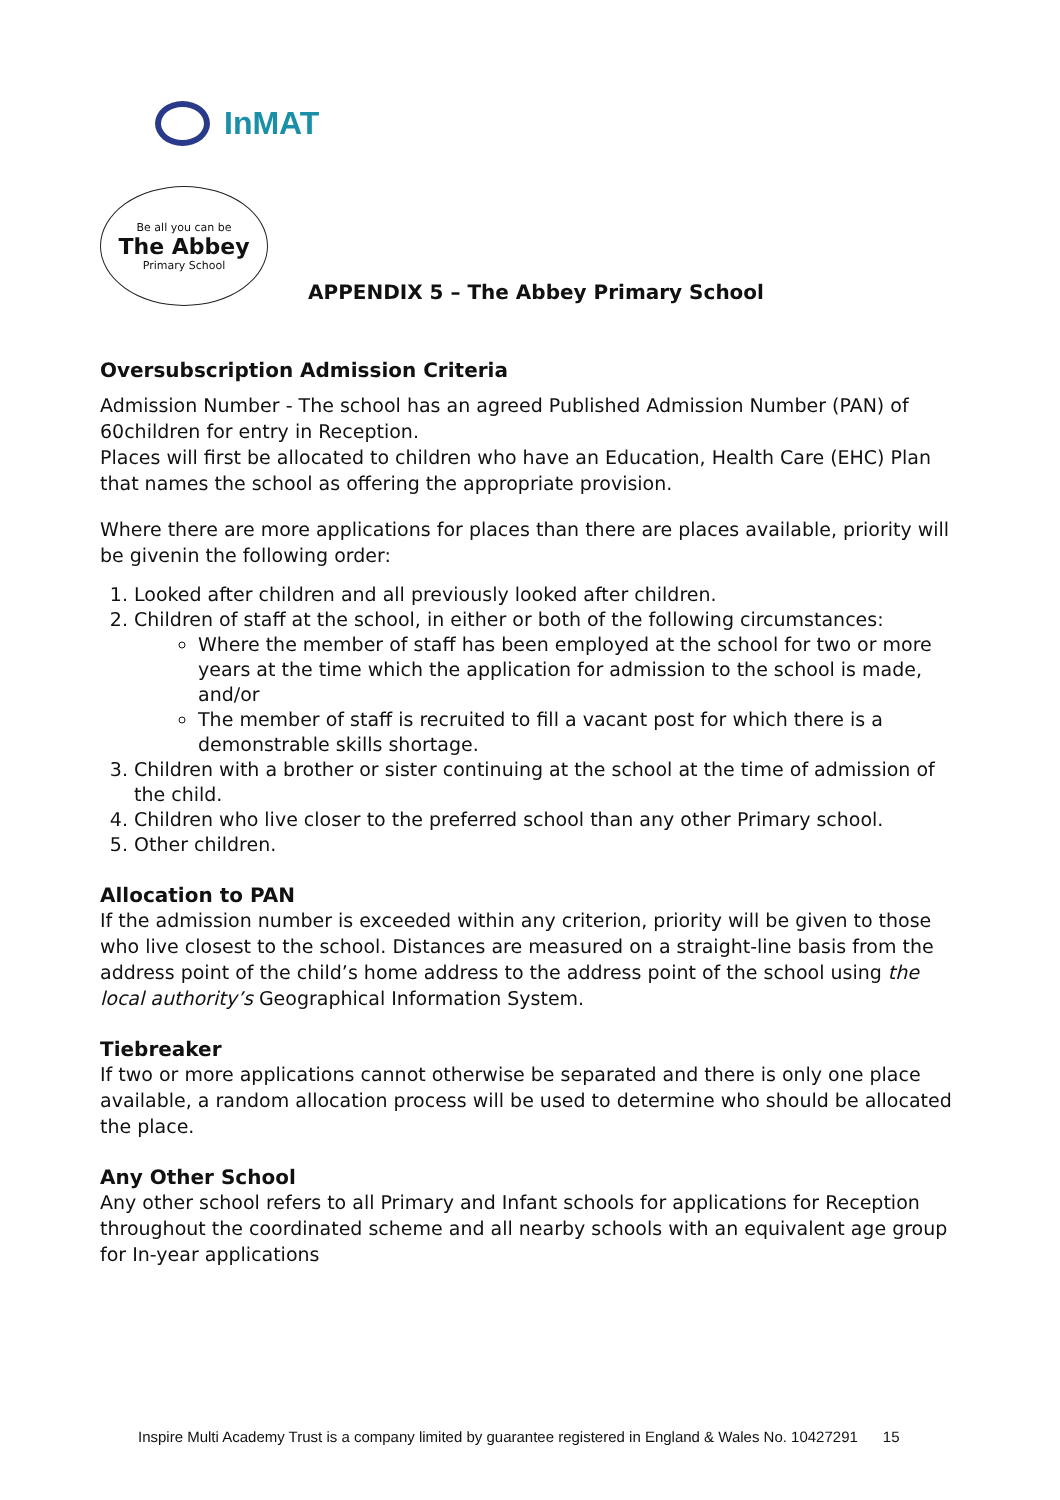InMAT
Be all you can be
The Abbey
Primary School
APPENDIX 5 – The Abbey Primary School
Oversubscription Admission Criteria
Admission Number - The school has an agreed Published Admission Number (PAN) of 60children for entry in Reception.
Places will first be allocated to children who have an Education, Health Care (EHC) Plan that names the school as offering the appropriate provision.
Where there are more applications for places than there are places available, priority will be givenin the following order:
1. Looked after children and all previously looked after children.
2. Children of staff at the school, in either or both of the following circumstances:
Where the member of staff has been employed at the school for two or more years at the time which the application for admission to the school is made, and/or
The member of staff is recruited to fill a vacant post for which there is a demonstrable skills shortage.
3. Children with a brother or sister continuing at the school at the time of admission of the child.
4. Children who live closer to the preferred school than any other Primary school.
5. Other children.
Allocation to PAN
If the admission number is exceeded within any criterion, priority will be given to those who live closest to the school. Distances are measured on a straight-line basis from the address point of the child’s home address to the address point of the school using the local authority’s Geographical Information System.
Tiebreaker
If two or more applications cannot otherwise be separated and there is only one place available, a random allocation process will be used to determine who should be allocated the place.
Any Other School
Any other school refers to all Primary and Infant schools for applications for Reception throughout the coordinated scheme and all nearby schools with an equivalent age group for In-year applications
Inspire Multi Academy Trust is a company limited by guarantee registered in England & Wales No. 10427291 15